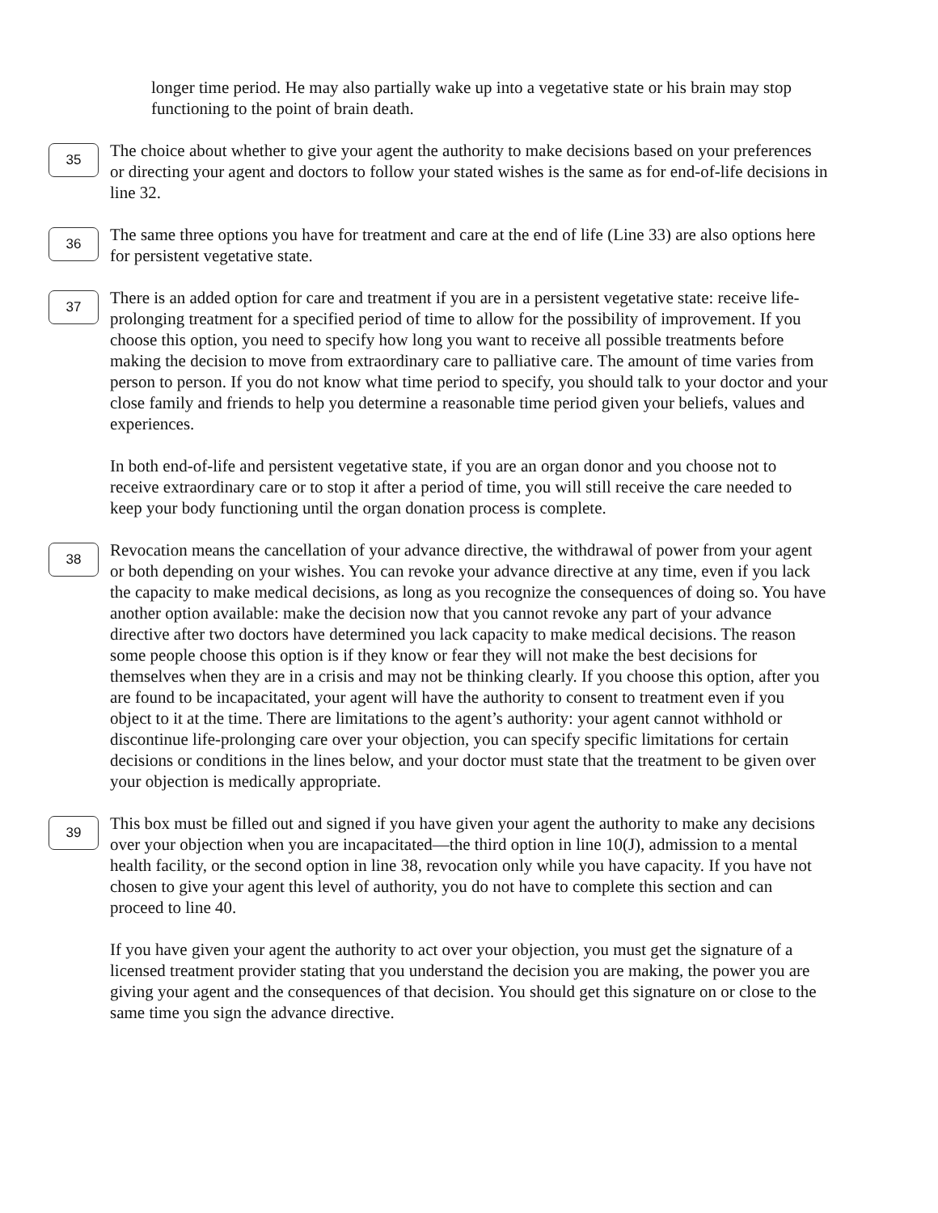longer time period. He may also partially wake up into a vegetative state or his brain may stop functioning to the point of brain death.
35
The choice about whether to give your agent the authority to make decisions based on your preferences or directing your agent and doctors to follow your stated wishes is the same as for end-of-life decisions in line 32.
36
The same three options you have for treatment and care at the end of life (Line 33) are also options here for persistent vegetative state.
37
There is an added option for care and treatment if you are in a persistent vegetative state: receive life-prolonging treatment for a specified period of time to allow for the possibility of improvement. If you choose this option, you need to specify how long you want to receive all possible treatments before making the decision to move from extraordinary care to palliative care. The amount of time varies from person to person. If you do not know what time period to specify, you should talk to your doctor and your close family and friends to help you determine a reasonable time period given your beliefs, values and experiences.
In both end-of-life and persistent vegetative state, if you are an organ donor and you choose not to receive extraordinary care or to stop it after a period of time, you will still receive the care needed to keep your body functioning until the organ donation process is complete.
38
Revocation means the cancellation of your advance directive, the withdrawal of power from your agent or both depending on your wishes. You can revoke your advance directive at any time, even if you lack the capacity to make medical decisions, as long as you recognize the consequences of doing so. You have another option available: make the decision now that you cannot revoke any part of your advance directive after two doctors have determined you lack capacity to make medical decisions. The reason some people choose this option is if they know or fear they will not make the best decisions for themselves when they are in a crisis and may not be thinking clearly. If you choose this option, after you are found to be incapacitated, your agent will have the authority to consent to treatment even if you object to it at the time. There are limitations to the agent’s authority: your agent cannot withhold or discontinue life-prolonging care over your objection, you can specify specific limitations for certain decisions or conditions in the lines below, and your doctor must state that the treatment to be given over your objection is medically appropriate.
39
This box must be filled out and signed if you have given your agent the authority to make any decisions over your objection when you are incapacitated—the third option in line 10(J), admission to a mental health facility, or the second option in line 38, revocation only while you have capacity. If you have not chosen to give your agent this level of authority, you do not have to complete this section and can proceed to line 40.
If you have given your agent the authority to act over your objection, you must get the signature of a licensed treatment provider stating that you understand the decision you are making, the power you are giving your agent and the consequences of that decision. You should get this signature on or close to the same time you sign the advance directive.